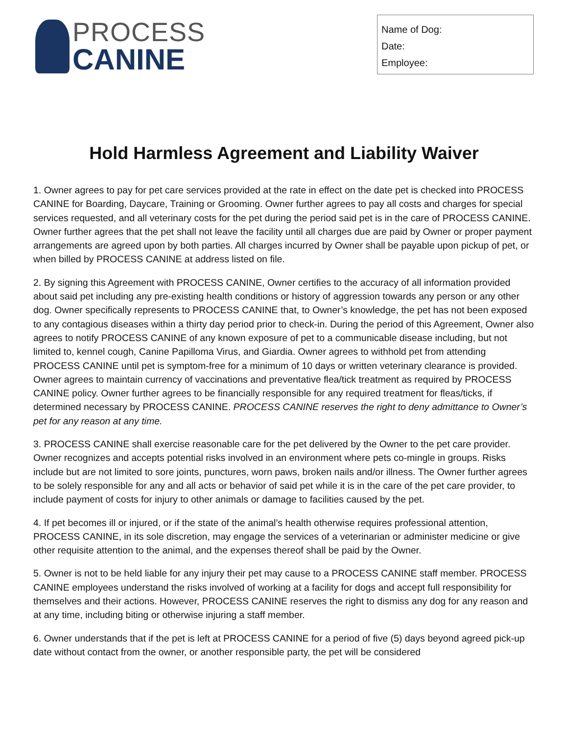PROCESS
CANINE
Name of Dog:
Date:
Employee:
Hold Harmless Agreement and Liability Waiver
1. Owner agrees to pay for pet care services provided at the rate in effect on the date pet is checked into PROCESS CANINE for Boarding, Daycare, Training or Grooming. Owner further agrees to pay all costs and charges for special services requested, and all veterinary costs for the pet during the period said pet is in the care of PROCESS CANINE. Owner further agrees that the pet shall not leave the facility until all charges due are paid by Owner or proper payment arrangements are agreed upon by both parties. All charges incurred by Owner shall be payable upon pickup of pet, or when billed by PROCESS CANINE at address listed on file.
2. By signing this Agreement with PROCESS CANINE, Owner certifies to the accuracy of all information provided about said pet including any pre-existing health conditions or history of aggression towards any person or any other dog. Owner specifically represents to PROCESS CANINE that, to Owner’s knowledge, the pet has not been exposed to any contagious diseases within a thirty day period prior to check-in. During the period of this Agreement, Owner also agrees to notify PROCESS CANINE of any known exposure of pet to a communicable disease including, but not limited to, kennel cough, Canine Papilloma Virus, and Giardia. Owner agrees to withhold pet from attending PROCESS CANINE until pet is symptom-free for a minimum of 10 days or written veterinary clearance is provided. Owner agrees to maintain currency of vaccinations and preventative flea/tick treatment as required by PROCESS CANINE policy. Owner further agrees to be financially responsible for any required treatment for fleas/ticks, if determined necessary by PROCESS CANINE. PROCESS CANINE reserves the right to deny admittance to Owner’s pet for any reason at any time.
3. PROCESS CANINE shall exercise reasonable care for the pet delivered by the Owner to the pet care provider. Owner recognizes and accepts potential risks involved in an environment where pets co-mingle in groups. Risks include but are not limited to sore joints, punctures, worn paws, broken nails and/or illness. The Owner further agrees to be solely responsible for any and all acts or behavior of said pet while it is in the care of the pet care provider, to include payment of costs for injury to other animals or damage to facilities caused by the pet.
4. If pet becomes ill or injured, or if the state of the animal’s health otherwise requires professional attention, PROCESS CANINE, in its sole discretion, may engage the services of a veterinarian or administer medicine or give other requisite attention to the animal, and the expenses thereof shall be paid by the Owner.
5. Owner is not to be held liable for any injury their pet may cause to a PROCESS CANINE staff member. PROCESS CANINE employees understand the risks involved of working at a facility for dogs and accept full responsibility for themselves and their actions. However, PROCESS CANINE reserves the right to dismiss any dog for any reason and at any time, including biting or otherwise injuring a staff member.
6. Owner understands that if the pet is left at PROCESS CANINE for a period of five (5) days beyond agreed pick-up date without contact from the owner, or another responsible party, the pet will be considered